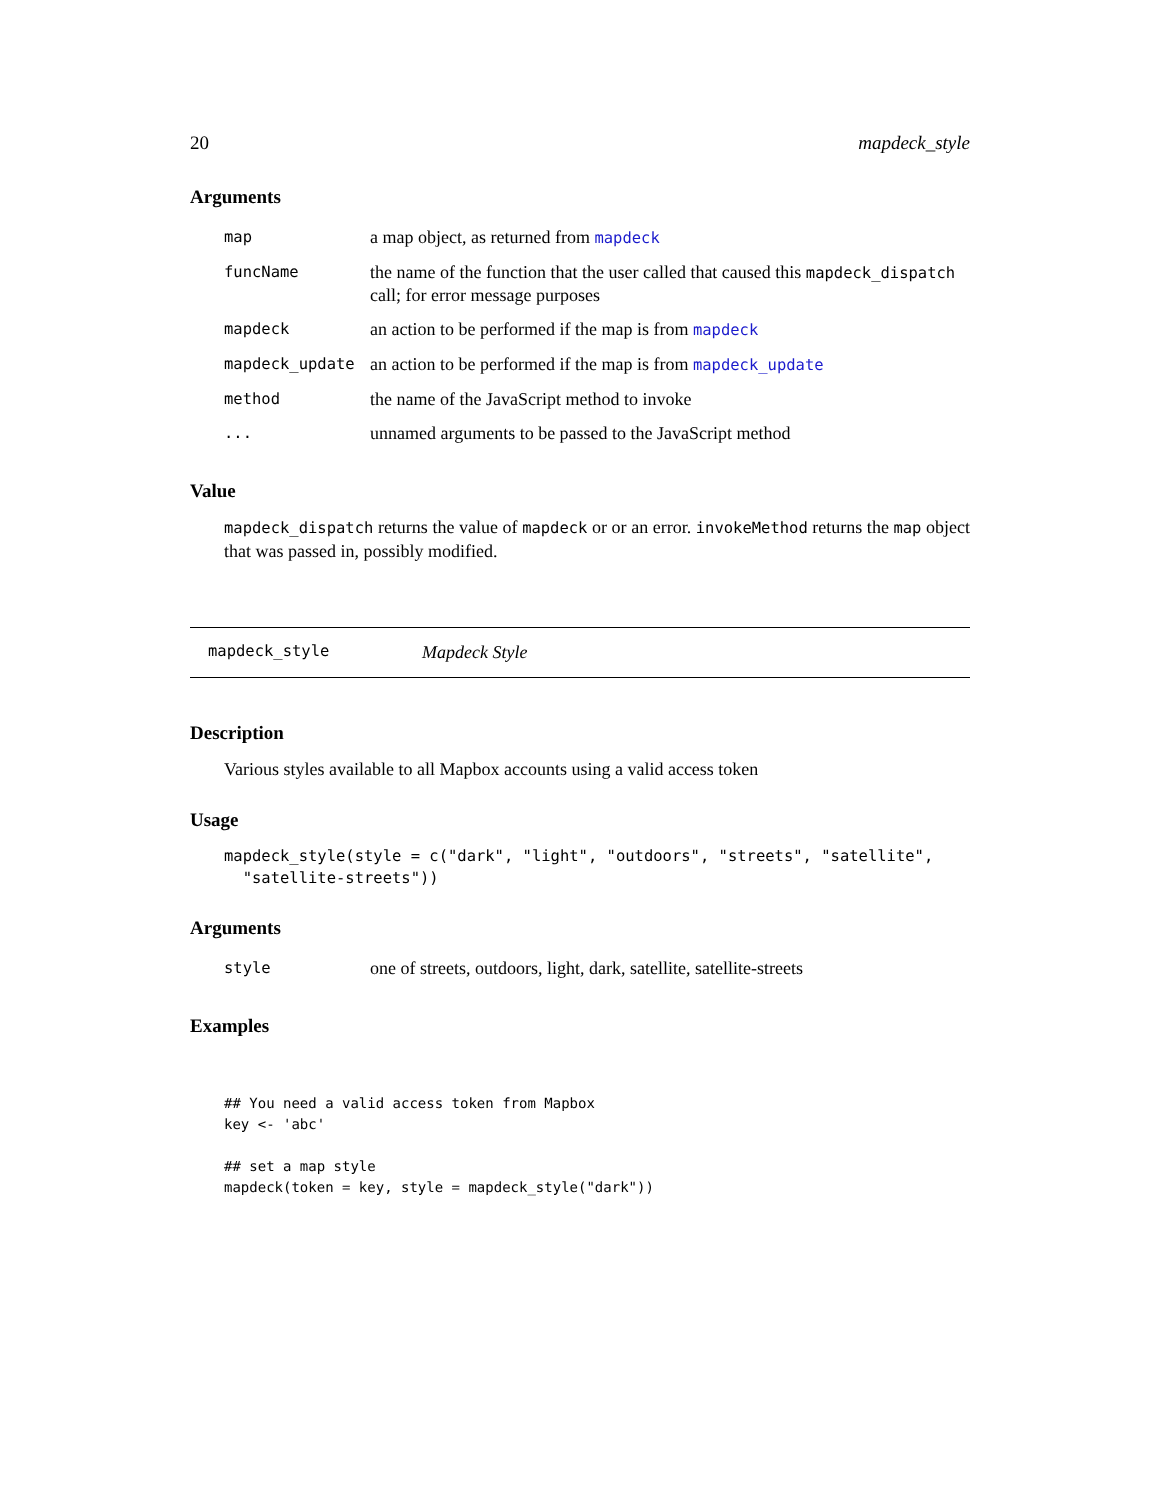20 mapdeck_style
Arguments
| map | a map object, as returned from mapdeck |
| funcName | the name of the function that the user called that caused this mapdeck_dispatch call; for error message purposes |
| mapdeck | an action to be performed if the map is from mapdeck |
| mapdeck_update | an action to be performed if the map is from mapdeck_update |
| method | the name of the JavaScript method to invoke |
| ... | unnamed arguments to be passed to the JavaScript method |
Value
mapdeck_dispatch returns the value of mapdeck or or an error. invokeMethod returns the map object that was passed in, possibly modified.
mapdeck_style Mapdeck Style
Description
Various styles available to all Mapbox accounts using a valid access token
Usage
mapdeck_style(style = c("dark", "light", "outdoors", "streets", "satellite",
  "satellite-streets"))
Arguments
| style | one of streets, outdoors, light, dark, satellite, satellite-streets |
Examples
## You need a valid access token from Mapbox
key <- 'abc'

## set a map style
mapdeck(token = key, style = mapdeck_style("dark"))